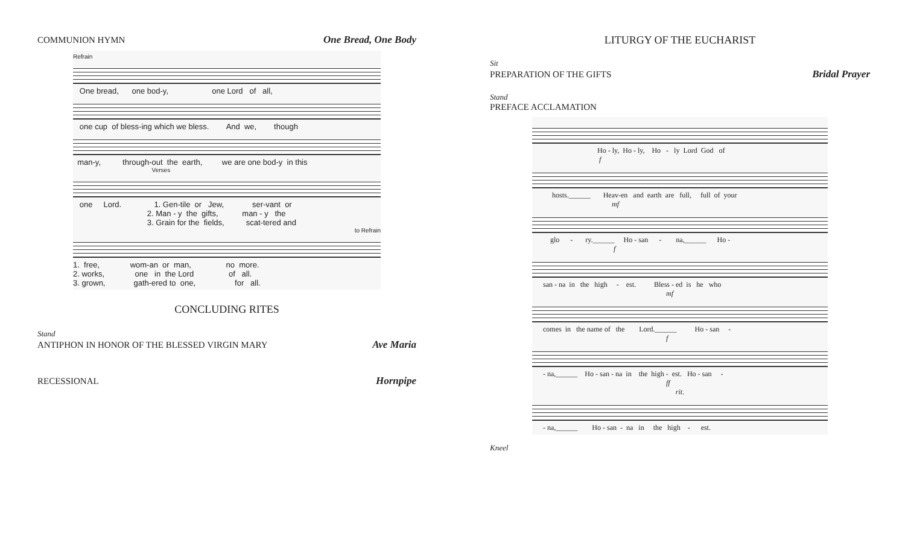COMMUNION HYMN One Bread, One Body
Refrain
One bread, one bod-y, one Lord of all,
one cup of bless-ing which we bless. And we, though
man-y, through-out the earth, we are one bod-y in this
Verses
one Lord. 1. Gen-tile or Jew, ser-vant or 2. Man - y the gifts, man - y the 3. Grain for the fields, scat-tered and
to Refrain
1. free, wom-an or man, no more. 2. works, one in the Lord of all. 3. grown, gath-ered to one, for all.
CONCLUDING RITES
Stand
ANTIPHON IN HONOR OF THE BLESSED VIRGIN MARY Ave Maria
RECESSIONAL Hornpipe
LITURGY OF THE EUCHARIST
Sit
PREPARATION OF THE GIFTS Bridal Prayer
Stand
PREFACE ACCLAMATION
Ho - ly, Ho - ly, Ho - ly Lord God of f
hosts.______ Heav-en and earth are full, full of your mf
glo - ry.______ Ho - san - na,______ Ho - f
san - na in the high - est. Bless - ed is he who mf
comes in the name of the Lord.______ Ho - san - f
- na,______ Ho - san - na in the high - est. Ho - san - ff
rit.
- na,______ Ho - san - na in the high - est.
Kneel